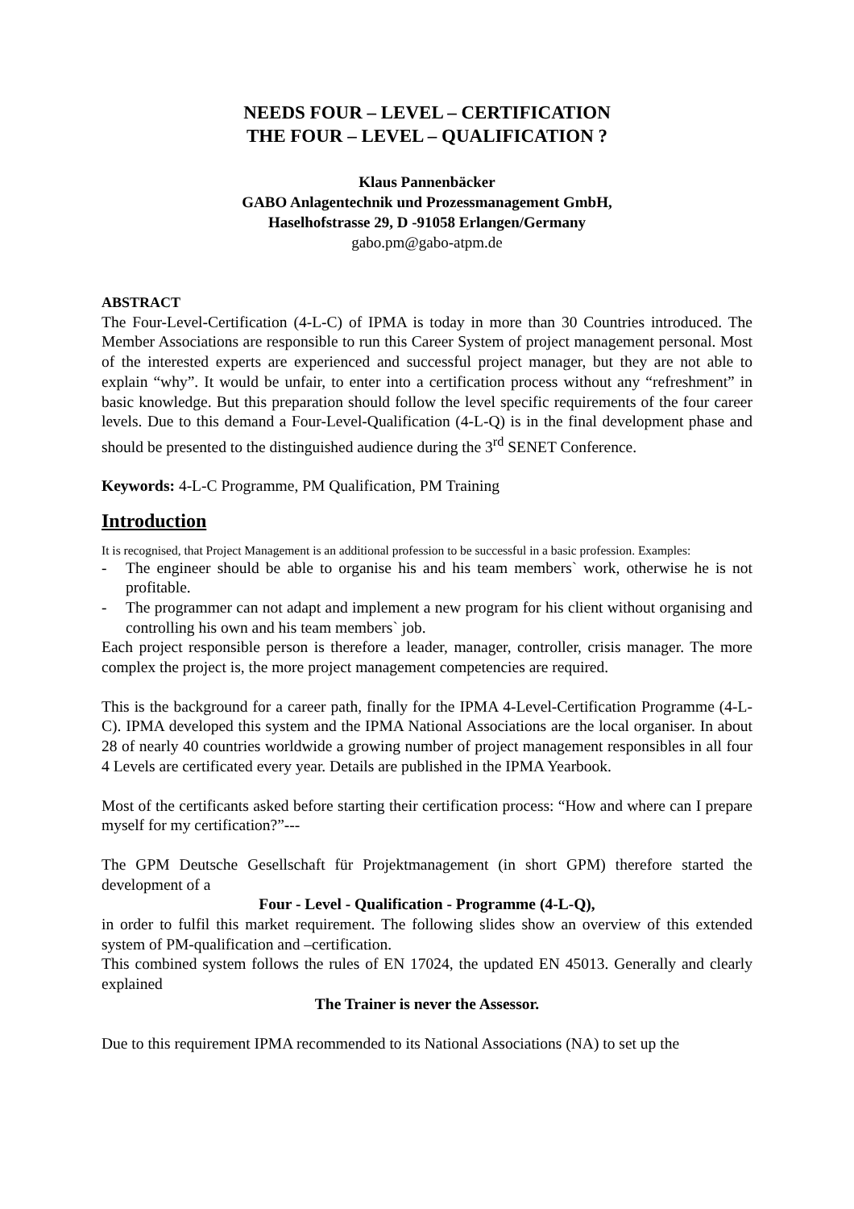NEEDS FOUR – LEVEL – CERTIFICATION
THE FOUR – LEVEL – QUALIFICATION ?
Klaus Pannenbäcker
GABO Anlagentechnik und Prozessmanagement GmbH,
Haselhofstrasse 29, D -91058 Erlangen/Germany
gabo.pm@gabo-atpm.de
ABSTRACT
The Four-Level-Certification (4-L-C) of IPMA is today in more than 30 Countries introduced. The Member Associations are responsible to run this Career System of project management personal. Most of the interested experts are experienced and successful project manager, but they are not able to explain “why”. It would be unfair, to enter into a certification process without any “refreshment” in basic knowledge. But this preparation should follow the level specific requirements of the four career levels. Due to this demand a Four-Level-Qualification (4-L-Q) is in the final development phase and should be presented to the distinguished audience during the 3<sup>rd</sup> SENET Conference.
Keywords: 4-L-C Programme, PM Qualification, PM Training
Introduction
It is recognised, that Project Management is an additional profession to be successful in a basic profession. Examples:
- The engineer should be able to organise his and his team members` work, otherwise he is not profitable.
- The programmer can not adapt and implement a new program for his client without organising and controlling his own and his team members` job.
Each project responsible person is therefore a leader, manager, controller, crisis manager. The more complex the project is, the more project management competencies are required.
This is the background for a career path, finally for the IPMA 4-Level-Certification Programme (4-L-C). IPMA developed this system and the IPMA National Associations are the local organiser. In about 28 of nearly 40 countries worldwide a growing number of project management responsibles in all four 4 Levels are certificated every year. Details are published in the IPMA Yearbook.
Most of the certificants asked before starting their certification process: “How and where can I prepare myself for my certification?”---
The GPM Deutsche Gesellschaft für Projektmanagement (in short GPM) therefore started the development of a
Four - Level - Qualification - Programme (4-L-Q),
in order to fulfil this market requirement. The following slides show an overview of this extended system of PM-qualification and –certification.
This combined system follows the rules of EN 17024, the updated EN 45013. Generally and clearly explained
The Trainer is never the Assessor.
Due to this requirement IPMA recommended to its National Associations (NA) to set up the